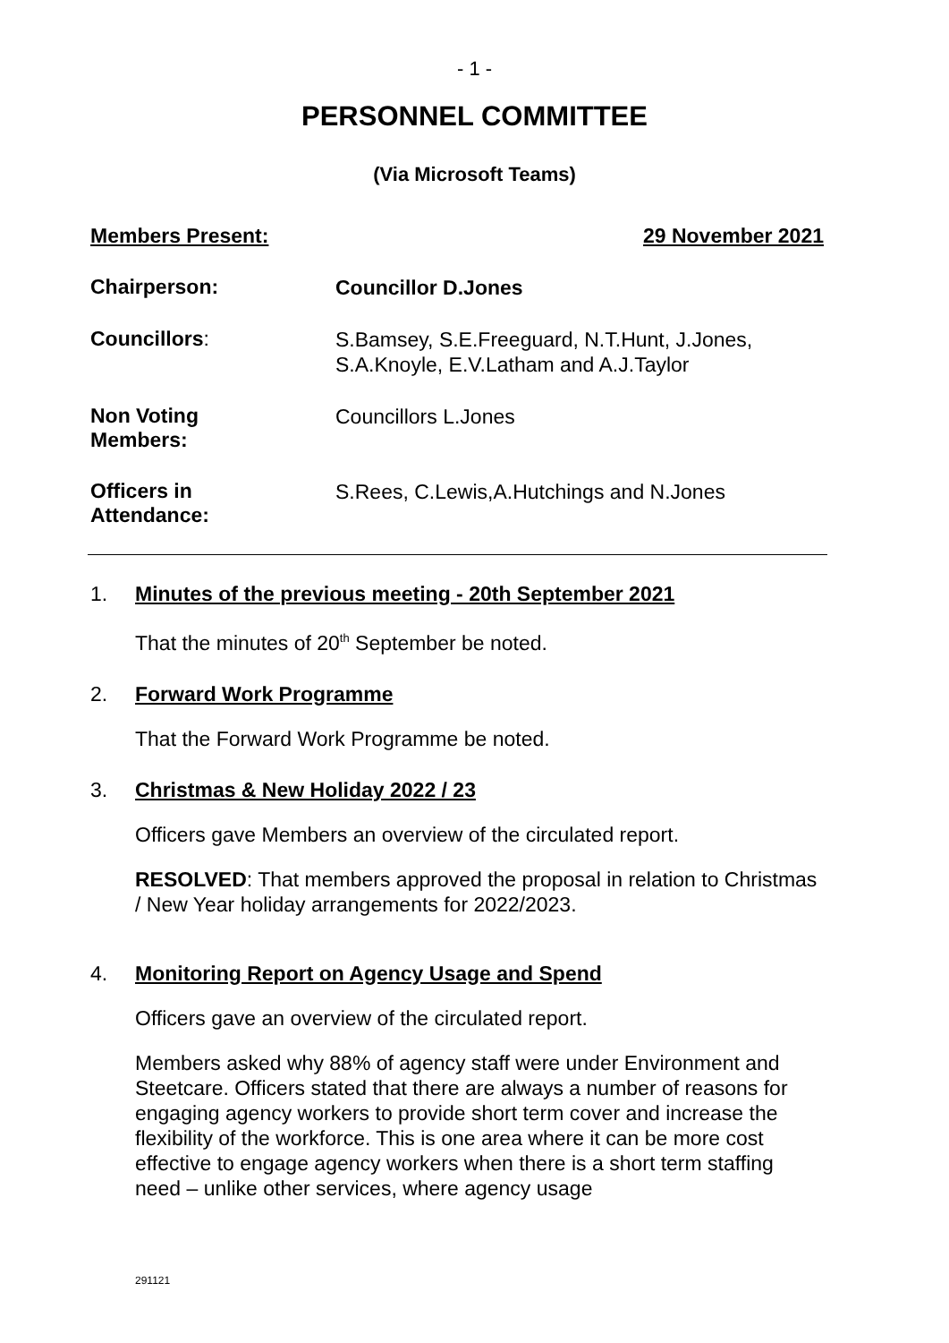- 1 -
PERSONNEL COMMITTEE
(Via Microsoft Teams)
Members Present: 29 November 2021
Chairperson:
Councillor D.Jones
Councillors:
S.Bamsey, S.E.Freeguard, N.T.Hunt, J.Jones, S.A.Knoyle, E.V.Latham and A.J.Taylor
Non Voting
Members:
Councillors L.Jones
Officers in
Attendance:
S.Rees, C.Lewis,A.Hutchings and N.Jones
1. Minutes of the previous meeting - 20th September 2021
That the minutes of 20<sup>th</sup> September be noted.
2. Forward Work Programme
That the Forward Work Programme be noted.
3. Christmas & New Holiday 2022 / 23
Officers gave Members an overview of the circulated report.
RESOLVED: That members approved the proposal in relation to Christmas / New Year holiday arrangements for 2022/2023.
4. Monitoring Report on Agency Usage and Spend
Officers gave an overview of the circulated report.
Members asked why 88% of agency staff were under Environment and Steetcare. Officers stated that there are always a number of reasons for engaging agency workers to provide short term cover and increase the flexibility of the workforce. This is one area where it can be more cost effective to engage agency workers when there is a short term staffing need – unlike other services, where agency usage
291121